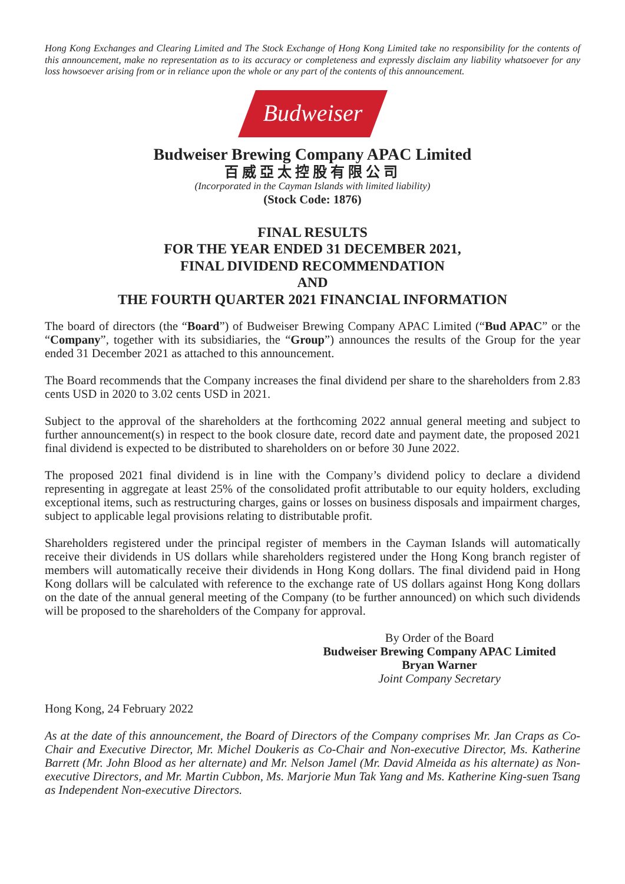Hong Kong Exchanges and Clearing Limited and The Stock Exchange of Hong Kong Limited take no responsibility for the contents of this announcement, make no representation as to its accuracy or completeness and expressly disclaim any liability whatsoever for any loss howsoever arising from or in reliance upon the whole or any part of the contents of this announcement.
Budweiser
Budweiser Brewing Company APAC Limited
百威亞太控股有限公司
(Incorporated in the Cayman Islands with limited liability)
(Stock Code: 1876)
FINAL RESULTS
FOR THE YEAR ENDED 31 DECEMBER 2021,
FINAL DIVIDEND RECOMMENDATION
AND
THE FOURTH QUARTER 2021 FINANCIAL INFORMATION
The board of directors (the “Board”) of Budweiser Brewing Company APAC Limited (“Bud APAC” or the “Company”, together with its subsidiaries, the “Group”) announces the results of the Group for the year ended 31 December 2021 as attached to this announcement.
The Board recommends that the Company increases the final dividend per share to the shareholders from 2.83 cents USD in 2020 to 3.02 cents USD in 2021.
Subject to the approval of the shareholders at the forthcoming 2022 annual general meeting and subject to further announcement(s) in respect to the book closure date, record date and payment date, the proposed 2021 final dividend is expected to be distributed to shareholders on or before 30 June 2022.
The proposed 2021 final dividend is in line with the Company’s dividend policy to declare a dividend representing in aggregate at least 25% of the consolidated profit attributable to our equity holders, excluding exceptional items, such as restructuring charges, gains or losses on business disposals and impairment charges, subject to applicable legal provisions relating to distributable profit.
Shareholders registered under the principal register of members in the Cayman Islands will automatically receive their dividends in US dollars while shareholders registered under the Hong Kong branch register of members will automatically receive their dividends in Hong Kong dollars. The final dividend paid in Hong Kong dollars will be calculated with reference to the exchange rate of US dollars against Hong Kong dollars on the date of the annual general meeting of the Company (to be further announced) on which such dividends will be proposed to the shareholders of the Company for approval.
By Order of the Board
Budweiser Brewing Company APAC Limited
Bryan Warner
Joint Company Secretary
Hong Kong, 24 February 2022
As at the date of this announcement, the Board of Directors of the Company comprises Mr. Jan Craps as Co-Chair and Executive Director, Mr. Michel Doukeris as Co-Chair and Non-executive Director, Ms. Katherine Barrett (Mr. John Blood as her alternate) and Mr. Nelson Jamel (Mr. David Almeida as his alternate) as Non-executive Directors, and Mr. Martin Cubbon, Ms. Marjorie Mun Tak Yang and Ms. Katherine King-suen Tsang as Independent Non-executive Directors.